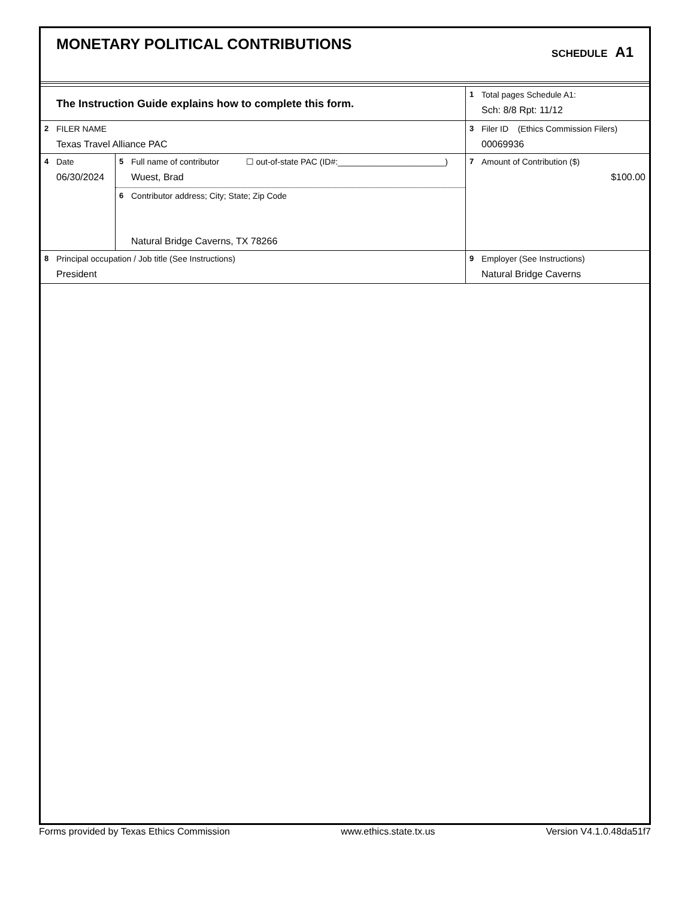MONETARY POLITICAL CONTRIBUTIONS
SCHEDULE A1
| The Instruction Guide explains how to complete this form. | | | 1 Total pages Schedule A1: Sch: 8/8 Rpt: 11/12 |
| 2 FILER NAME Texas Travel Alliance PAC | | | 3 Filer ID (Ethics Commission Filers) 00069936 |
| 4 Date 06/30/2024 | 5 Full name of contributor ☐ out-of-state PAC (ID#:_______________________) Wuest, Brad 6 Contributor address; City; State; Zip Code Natural Bridge Caverns, TX 78266 | | 7 Amount of Contribution ($) $100.00 |
| 8 Principal occupation / Job title (See Instructions) President | | 9 Employer (See Instructions) Natural Bridge Caverns | |
Forms provided by Texas Ethics Commission www.ethics.state.tx.us Version V4.1.0.48da51f7